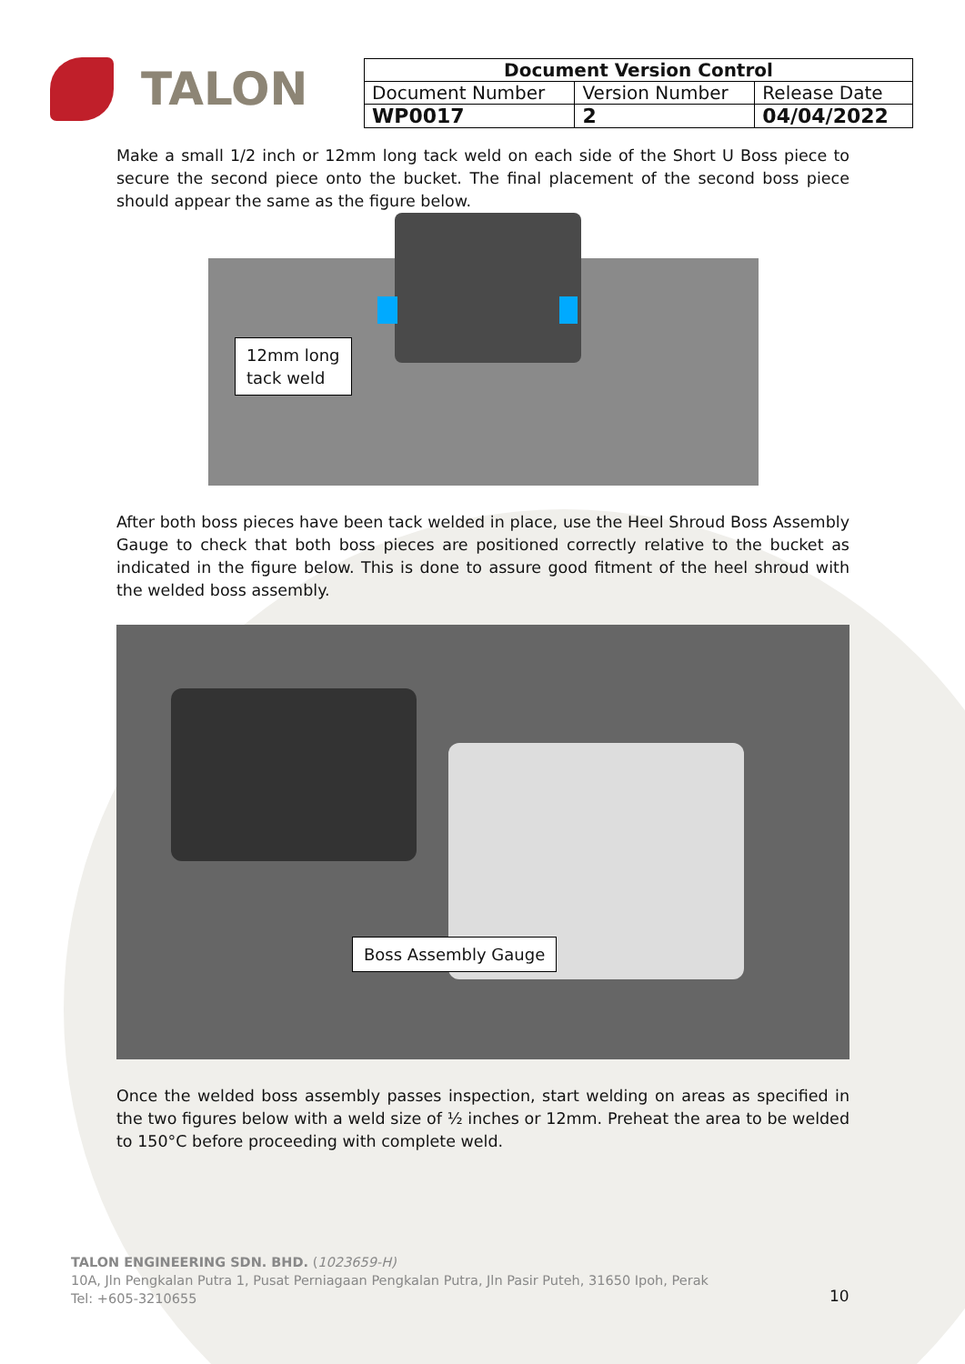TALON
| Document Version Control | | |
| --- | --- | --- |
| Document Number | Version Number | Release Date |
| WP0017 | 2 | 04/04/2022 |
Make a small 1/2 inch or 12mm long tack weld on each side of the Short U Boss piece to secure the second piece onto the bucket. The final placement of the second boss piece should appear the same as the figure below.
12mm long
tack weld
After both boss pieces have been tack welded in place, use the Heel Shroud Boss Assembly Gauge to check that both boss pieces are positioned correctly relative to the bucket as indicated in the figure below. This is done to assure good fitment of the heel shroud with the welded boss assembly.
Boss Assembly Gauge
Once the welded boss assembly passes inspection, start welding on areas as specified in the two figures below with a weld size of ½ inches or 12mm. Preheat the area to be welded to 150°C before proceeding with complete weld.
TALON ENGINEERING SDN. BHD. (1023659-H)
10A, Jln Pengkalan Putra 1, Pusat Perniagaan Pengkalan Putra, Jln Pasir Puteh, 31650 Ipoh, Perak
Tel: +605-3210655
10